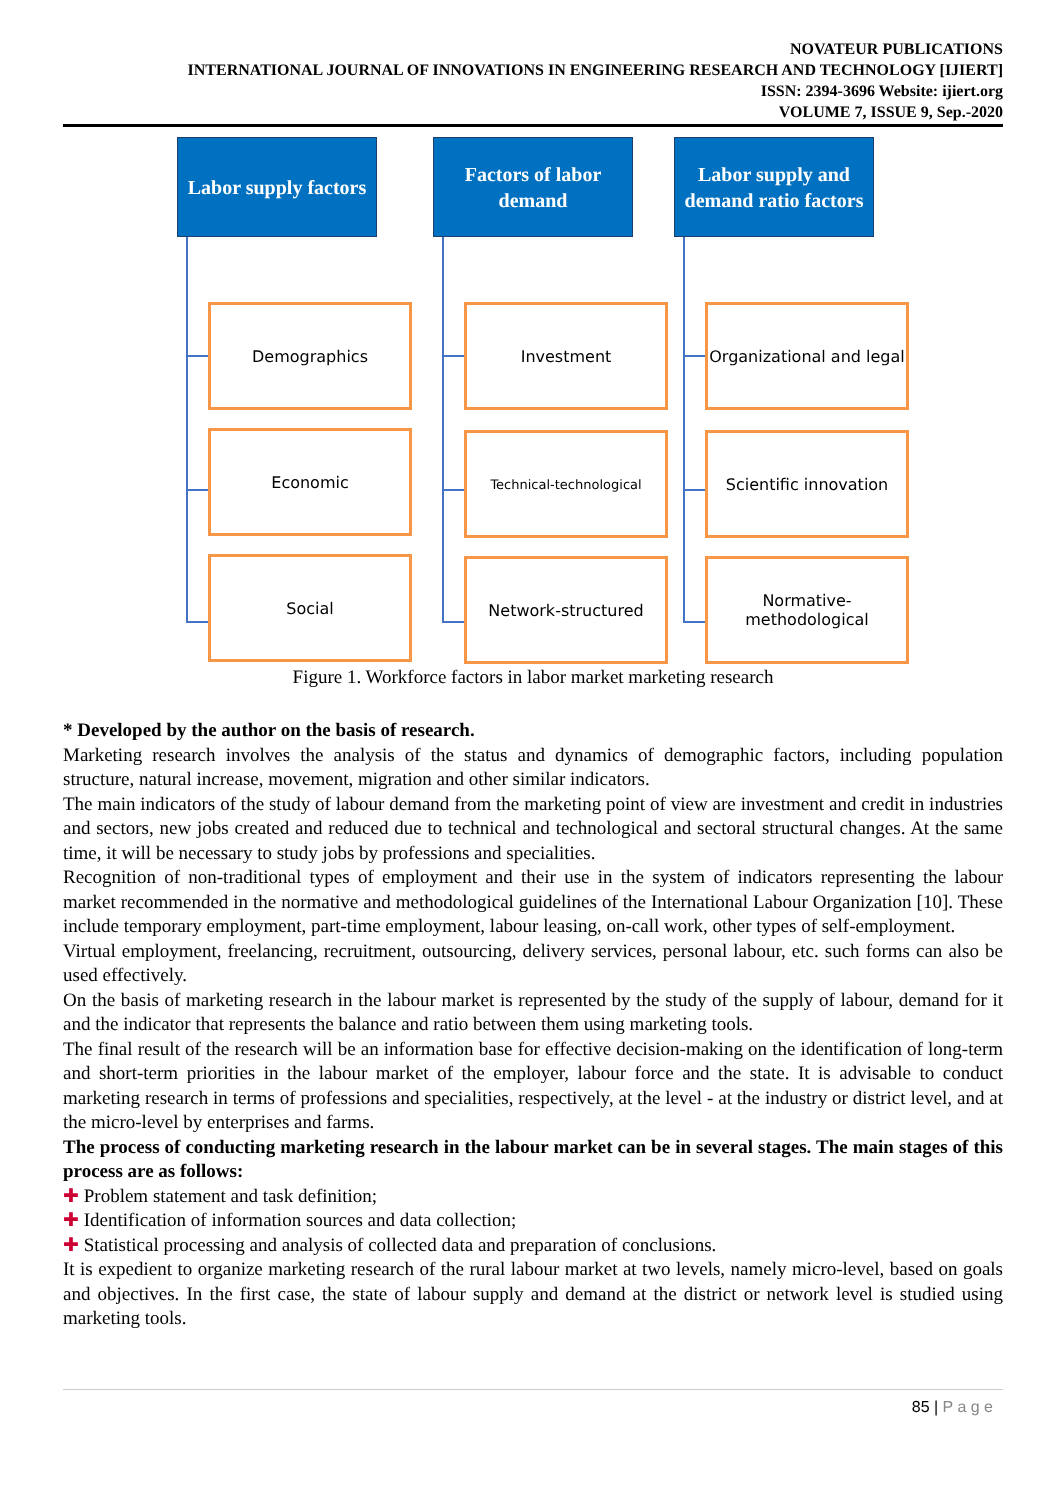NOVATEUR PUBLICATIONS
INTERNATIONAL JOURNAL OF INNOVATIONS IN ENGINEERING RESEARCH AND TECHNOLOGY [IJIERT]
ISSN: 2394-3696 Website: ijiert.org
VOLUME 7, ISSUE 9, Sep.-2020
Labor supply factors
Demographics
Economic
Social
Factors of labor demand
Investment
Technical-technological
Network-structured
Labor supply and demand ratio factors
Organizational and legal
Scientific innovation
Normative-methodological
Figure 1. Workforce factors in labor market marketing research
* Developed by the author on the basis of research.
Marketing research involves the analysis of the status and dynamics of demographic factors, including population structure, natural increase, movement, migration and other similar indicators.
The main indicators of the study of labour demand from the marketing point of view are investment and credit in industries and sectors, new jobs created and reduced due to technical and technological and sectoral structural changes. At the same time, it will be necessary to study jobs by professions and specialities.
Recognition of non-traditional types of employment and their use in the system of indicators representing the labour market recommended in the normative and methodological guidelines of the International Labour Organization [10]. These include temporary employment, part-time employment, labour leasing, on-call work, other types of self-employment.
Virtual employment, freelancing, recruitment, outsourcing, delivery services, personal labour, etc. such forms can also be used effectively.
On the basis of marketing research in the labour market is represented by the study of the supply of labour, demand for it and the indicator that represents the balance and ratio between them using marketing tools.
The final result of the research will be an information base for effective decision-making on the identification of long-term and short-term priorities in the labour market of the employer, labour force and the state. It is advisable to conduct marketing research in terms of professions and specialities, respectively, at the level - at the industry or district level, and at the micro-level by enterprises and farms.
The process of conducting marketing research in the labour market can be in several stages. The main stages of this process are as follows:
✚ Problem statement and task definition;
✚ Identification of information sources and data collection;
✚ Statistical processing and analysis of collected data and preparation of conclusions.
It is expedient to organize marketing research of the rural labour market at two levels, namely micro-level, based on goals and objectives. In the first case, the state of labour supply and demand at the district or network level is studied using marketing tools.
85 | P a g e